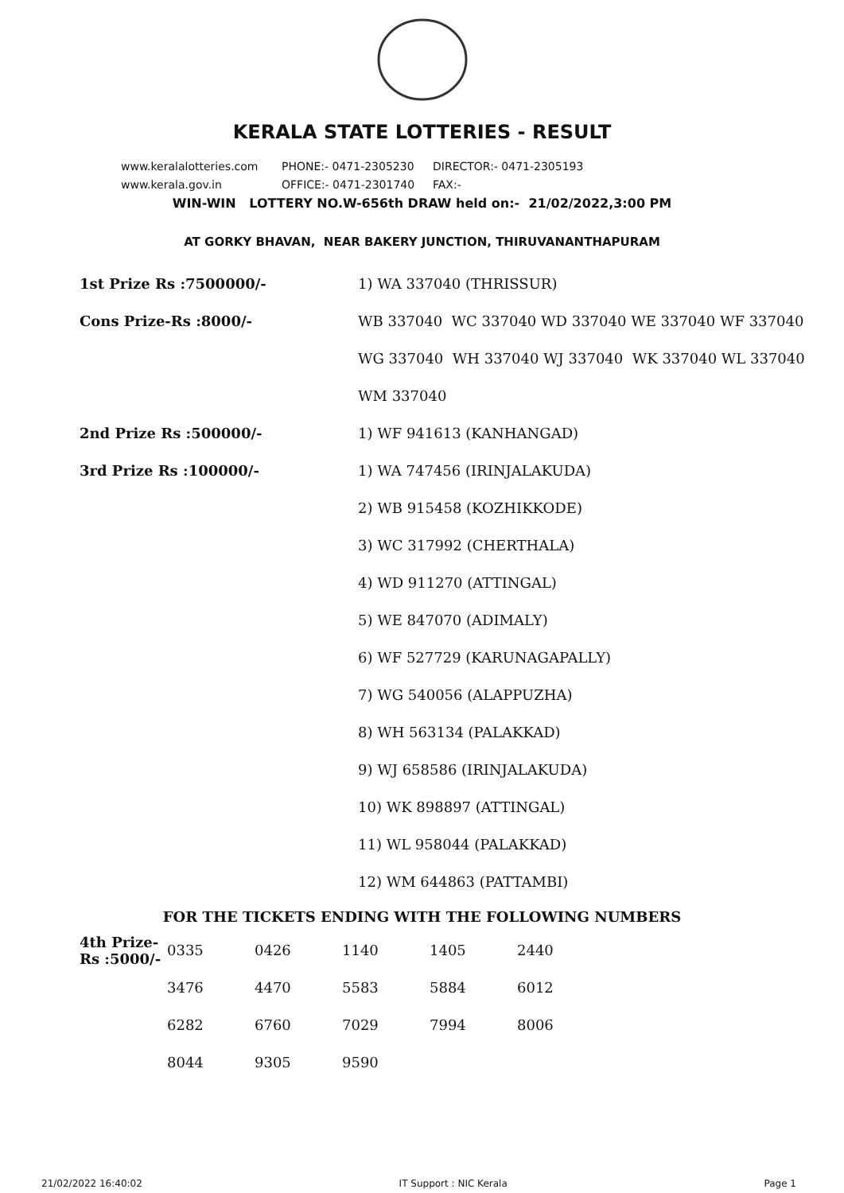KERALA STATE LOTTERIES - RESULT
www.keralalotteries.com PHONE:- 0471-2305230 DIRECTOR:- 0471-2305193
www.kerala.gov.in OFFICE:- 0471-2301740 FAX:-
WIN-WIN LOTTERY NO.W-656th DRAW held on:- 21/02/2022,3:00 PM
AT GORKY BHAVAN, NEAR BAKERY JUNCTION, THIRUVANANTHAPURAM
| 1st Prize Rs :7500000/- | 1) WA 337040 (THRISSUR) |
| Cons Prize-Rs :8000/- | WB 337040 WC 337040 WD 337040 WE 337040 WF 337040 |
| | WG 337040 WH 337040 WJ 337040 WK 337040 WL 337040 |
| | WM 337040 |
| 2nd Prize Rs :500000/- | 1) WF 941613 (KANHANGAD) |
| 3rd Prize Rs :100000/- | 1) WA 747456 (IRINJALAKUDA) |
| | 2) WB 915458 (KOZHIKKODE) |
| | 3) WC 317992 (CHERTHALA) |
| | 4) WD 911270 (ATTINGAL) |
| | 5) WE 847070 (ADIMALY) |
| | 6) WF 527729 (KARUNAGAPALLY) |
| | 7) WG 540056 (ALAPPUZHA) |
| | 8) WH 563134 (PALAKKAD) |
| | 9) WJ 658586 (IRINJALAKUDA) |
| | 10) WK 898897 (ATTINGAL) |
| | 11) WL 958044 (PALAKKAD) |
| | 12) WM 644863 (PATTAMBI) |
FOR THE TICKETS ENDING WITH THE FOLLOWING NUMBERS
| 4th Prize-Rs :5000/- | 0335 | 0426 | 1140 | 1405 | 2440 |
| | 3476 | 4470 | 5583 | 5884 | 6012 |
| | 6282 | 6760 | 7029 | 7994 | 8006 |
| | 8044 | 9305 | 9590 | | |
21/02/2022 16:40:02 IT Support : NIC Kerala Page 1